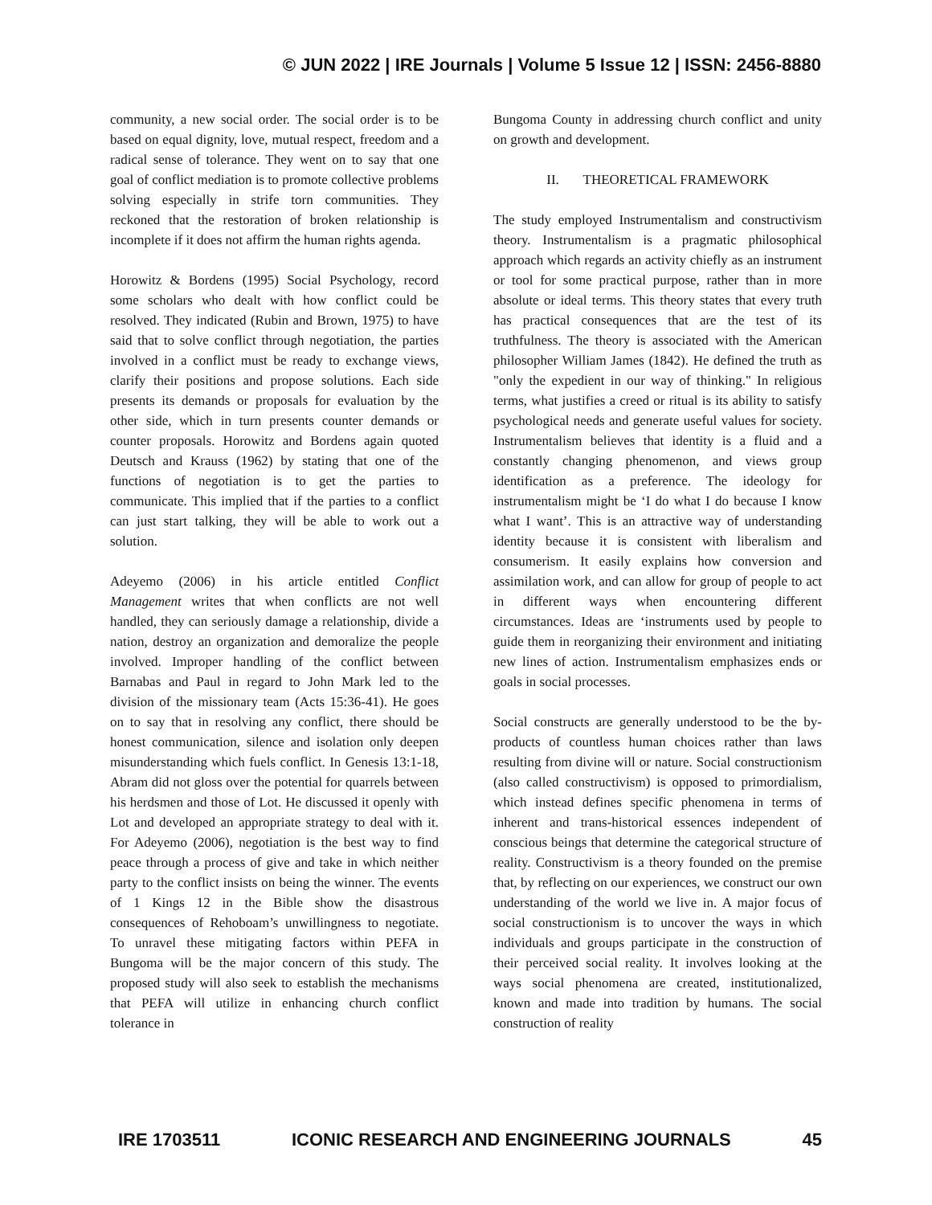© JUN 2022 | IRE Journals | Volume 5 Issue 12 | ISSN: 2456-8880
community, a new social order. The social order is to be based on equal dignity, love, mutual respect, freedom and a radical sense of tolerance. They went on to say that one goal of conflict mediation is to promote collective problems solving especially in strife torn communities. They reckoned that the restoration of broken relationship is incomplete if it does not affirm the human rights agenda.
Horowitz & Bordens (1995) Social Psychology, record some scholars who dealt with how conflict could be resolved. They indicated (Rubin and Brown, 1975) to have said that to solve conflict through negotiation, the parties involved in a conflict must be ready to exchange views, clarify their positions and propose solutions. Each side presents its demands or proposals for evaluation by the other side, which in turn presents counter demands or counter proposals. Horowitz and Bordens again quoted Deutsch and Krauss (1962) by stating that one of the functions of negotiation is to get the parties to communicate. This implied that if the parties to a conflict can just start talking, they will be able to work out a solution.
Adeyemo (2006) in his article entitled Conflict Management writes that when conflicts are not well handled, they can seriously damage a relationship, divide a nation, destroy an organization and demoralize the people involved. Improper handling of the conflict between Barnabas and Paul in regard to John Mark led to the division of the missionary team (Acts 15:36-41). He goes on to say that in resolving any conflict, there should be honest communication, silence and isolation only deepen misunderstanding which fuels conflict. In Genesis 13:1-18, Abram did not gloss over the potential for quarrels between his herdsmen and those of Lot. He discussed it openly with Lot and developed an appropriate strategy to deal with it. For Adeyemo (2006), negotiation is the best way to find peace through a process of give and take in which neither party to the conflict insists on being the winner. The events of 1 Kings 12 in the Bible show the disastrous consequences of Rehoboam’s unwillingness to negotiate. To unravel these mitigating factors within PEFA in Bungoma will be the major concern of this study. The proposed study will also seek to establish the mechanisms that PEFA will utilize in enhancing church conflict tolerance in
Bungoma County in addressing church conflict and unity on growth and development.
II. THEORETICAL FRAMEWORK
The study employed Instrumentalism and constructivism theory. Instrumentalism is a pragmatic philosophical approach which regards an activity chiefly as an instrument or tool for some practical purpose, rather than in more absolute or ideal terms. This theory states that every truth has practical consequences that are the test of its truthfulness. The theory is associated with the American philosopher William James (1842). He defined the truth as "only the expedient in our way of thinking." In religious terms, what justifies a creed or ritual is its ability to satisfy psychological needs and generate useful values for society. Instrumentalism believes that identity is a fluid and a constantly changing phenomenon, and views group identification as a preference. The ideology for instrumentalism might be ‘I do what I do because I know what I want’. This is an attractive way of understanding identity because it is consistent with liberalism and consumerism. It easily explains how conversion and assimilation work, and can allow for group of people to act in different ways when encountering different circumstances. Ideas are ‘instruments used by people to guide them in reorganizing their environment and initiating new lines of action. Instrumentalism emphasizes ends or goals in social processes.
Social constructs are generally understood to be the by-products of countless human choices rather than laws resulting from divine will or nature. Social constructionism (also called constructivism) is opposed to primordialism, which instead defines specific phenomena in terms of inherent and trans-historical essences independent of conscious beings that determine the categorical structure of reality. Constructivism is a theory founded on the premise that, by reflecting on our experiences, we construct our own understanding of the world we live in. A major focus of social constructionism is to uncover the ways in which individuals and groups participate in the construction of their perceived social reality. It involves looking at the ways social phenomena are created, institutionalized, known and made into tradition by humans. The social construction of reality
IRE 1703511 ICONIC RESEARCH AND ENGINEERING JOURNALS 45